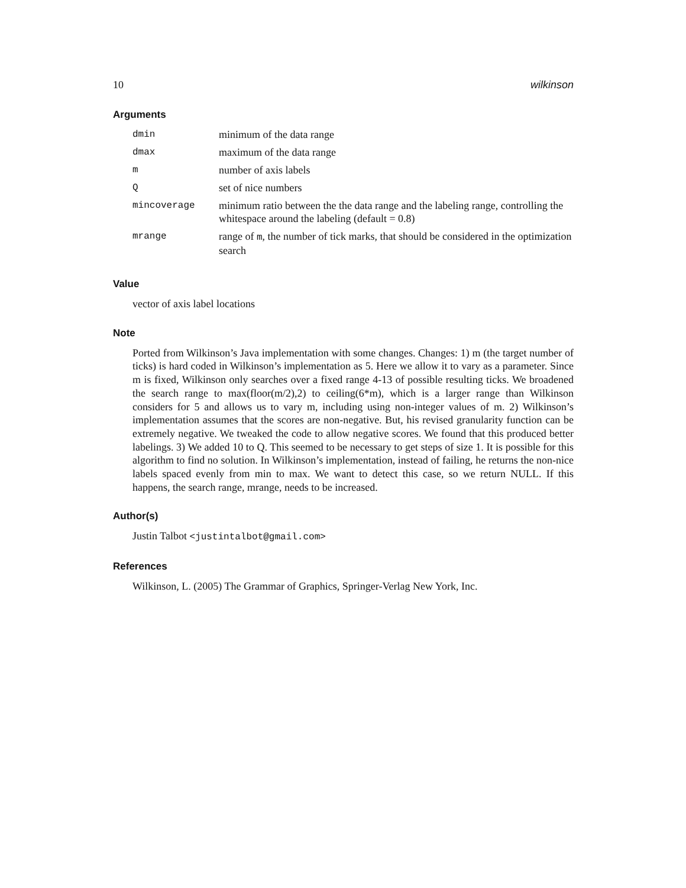10 wilkinson
Arguments
| dmin | minimum of the data range |
| dmax | maximum of the data range |
| m | number of axis labels |
| Q | set of nice numbers |
| mincoverage | minimum ratio between the the data range and the labeling range, controlling the whitespace around the labeling (default = 0.8) |
| mrange | range of m , the number of tick marks, that should be considered in the optimization search |
Value
vector of axis label locations
Note
Ported from Wilkinson’s Java implementation with some changes. Changes: 1) m (the target number of ticks) is hard coded in Wilkinson’s implementation as 5. Here we allow it to vary as a parameter. Since m is fixed, Wilkinson only searches over a fixed range 4-13 of possible resulting ticks. We broadened the search range to max(floor(m/2),2) to ceiling(6*m), which is a larger range than Wilkinson considers for 5 and allows us to vary m, including using non-integer values of m. 2) Wilkinson’s implementation assumes that the scores are non-negative. But, his revised granularity function can be extremely negative. We tweaked the code to allow negative scores. We found that this produced better labelings. 3) We added 10 to Q. This seemed to be necessary to get steps of size 1. It is possible for this algorithm to find no solution. In Wilkinson’s implementation, instead of failing, he returns the non-nice labels spaced evenly from min to max. We want to detect this case, so we return NULL. If this happens, the search range, mrange, needs to be increased.
Author(s)
Justin Talbot <justintalbot@gmail.com>
References
Wilkinson, L. (2005) The Grammar of Graphics, Springer-Verlag New York, Inc.